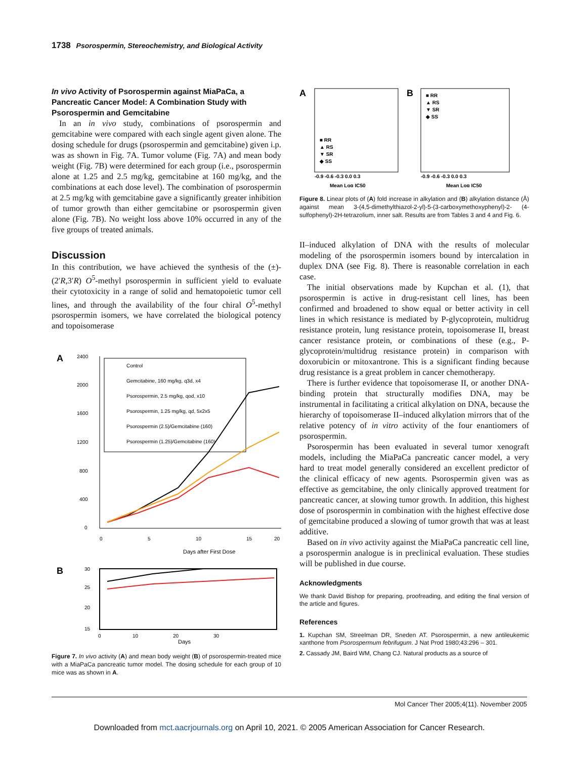1738 Psorospermin, Stereochemistry, and Biological Activity
In vivo Activity of Psorospermin against MiaPaCa, a Pancreatic Cancer Model: A Combination Study with Psorospermin and Gemcitabine
In an in vivo study, combinations of psorospermin and gemcitabine were compared with each single agent given alone. The dosing schedule for drugs (psorospermin and gemcitabine) given i.p. was as shown in Fig. 7A. Tumor volume (Fig. 7A) and mean body weight (Fig. 7B) were determined for each group (i.e., psorospermin alone at 1.25 and 2.5 mg/kg, gemcitabine at 160 mg/kg, and the combinations at each dose level). The combination of psorospermin at 2.5 mg/kg with gemcitabine gave a significantly greater inhibition of tumor growth than either gemcitabine or psorospermin given alone (Fig. 7B). No weight loss above 10% occurred in any of the five groups of treated animals.
Discussion
In this contribution, we have achieved the synthesis of the (±)-(2′R,3′R) O<sup>5</sup>-methyl psorospermin in sufficient yield to evaluate their cytotoxicity in a range of solid and hematopoietic tumor cell lines, and through the availability of the four chiral O<sup>5</sup>-methyl psorospermin isomers, we have correlated the biological potency and topoisomerase
A
2400
2000
1600
1200
800
400
0
Control
Gemcitabine, 160 mg/kg, q3d, x4
Psorospermin, 2.5 mg/kg, qod, x10
Psorospermin, 1.25 mg/kg, qd, 5x2x5
Psorospermin (2.5)/Gemcitabine (160)
Psorospermin (1.25)/Gemcitabine (160)
0
5
10
15
20
Days after First Dose
B
30
25
20
15
0
10
20
30
Days
Figure 7. In vivo activity (A) and mean body weight (B) of psorospermin-treated mice with a MiaPaCa pancreatic tumor model. The dosing schedule for each group of 10 mice was as shown in A.
A
■ RR
▲ RS
▼ SR
◆ SS
-0.9 -0.6 -0.3 0.0 0.3
Mean Log IC50
B
■ RR
▲ RS
▼ SR
◆ SS
-0.9 -0.6 -0.3 0.0 0.3
Mean Log IC50
Figure 8. Linear plots of (A) fold increase in alkylation and (B) alkylation distance (Å) against mean 3-(4,5-dimethylthiazol-2-yl)-5-(3-carboxymethoxyphenyl)-2- (4-sulfophenyl)-2H-tetrazolium, inner salt. Results are from Tables 3 and 4 and Fig. 6.
II–induced alkylation of DNA with the results of molecular modeling of the psorospermin isomers bound by intercalation in duplex DNA (see Fig. 8). There is reasonable correlation in each case.
The initial observations made by Kupchan et al. (1), that psorospermin is active in drug-resistant cell lines, has been confirmed and broadened to show equal or better activity in cell lines in which resistance is mediated by P-glycoprotein, multidrug resistance protein, lung resistance protein, topoisomerase II, breast cancer resistance protein, or combinations of these (e.g., P-glycoprotein/multidrug resistance protein) in comparison with doxorubicin or mitoxantrone. This is a significant finding because drug resistance is a great problem in cancer chemotherapy.
There is further evidence that topoisomerase II, or another DNA-binding protein that structurally modifies DNA, may be instrumental in facilitating a critical alkylation on DNA, because the hierarchy of topoisomerase II–induced alkylation mirrors that of the relative potency of in vitro activity of the four enantiomers of psorospermin.
Psorospermin has been evaluated in several tumor xenograft models, including the MiaPaCa pancreatic cancer model, a very hard to treat model generally considered an excellent predictor of the clinical efficacy of new agents. Psorospermin given was as effective as gemcitabine, the only clinically approved treatment for pancreatic cancer, at slowing tumor growth. In addition, this highest dose of psorospermin in combination with the highest effective dose of gemcitabine produced a slowing of tumor growth that was at least additive.
Based on in vivo activity against the MiaPaCa pancreatic cell line, a psorospermin analogue is in preclinical evaluation. These studies will be published in due course.
Acknowledgments
We thank David Bishop for preparing, proofreading, and editing the final version of the article and figures.
References
1. Kupchan SM, Streelman DR, Sneden AT. Psorospermin, a new antileukemic xanthone from Psorospermum febrifugum. J Nat Prod 1980;43:296 – 301.
2. Cassady JM, Baird WM, Chang CJ. Natural products as a source of
Mol Cancer Ther 2005;4(11). November 2005
Downloaded from mct.aacrjournals.org on April 10, 2021. © 2005 American Association for Cancer Research.